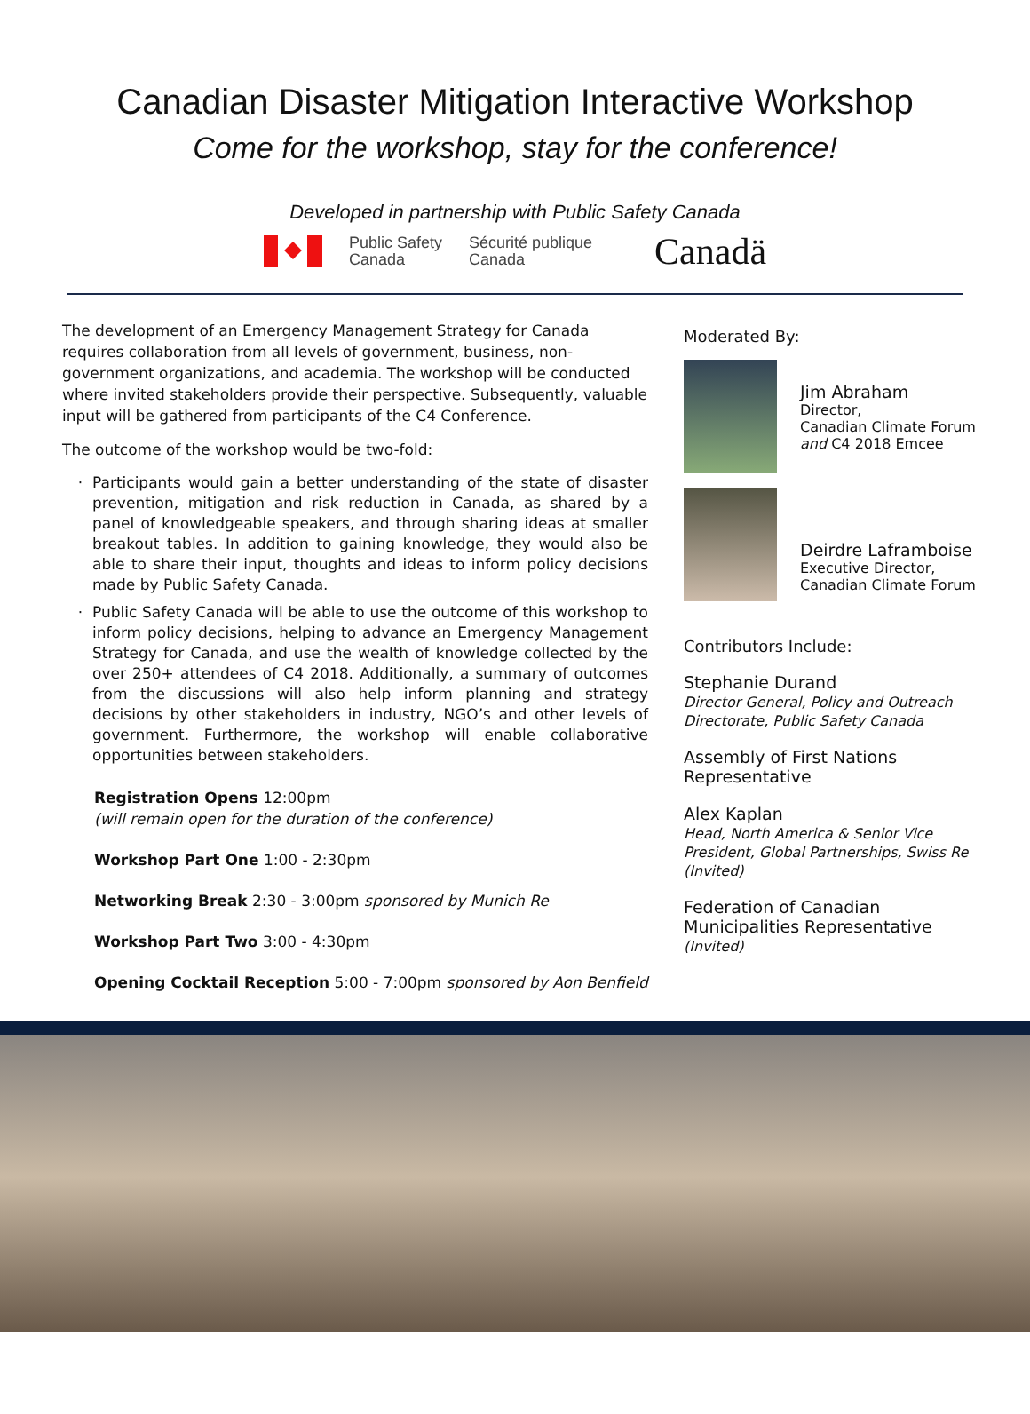Canadian Disaster Mitigation Interactive Workshop
Come for the workshop, stay for the conference!
Developed in partnership with Public Safety Canada
Public Safety
Canada
Sécurité publique
Canada
Canadä
The development of an Emergency Management Strategy for Canada requires collaboration from all levels of government, business, non-government organizations, and academia. The workshop will be conducted where invited stakeholders provide their perspective. Subsequently, valuable input will be gathered from participants of the C4 Conference.
The outcome of the workshop would be two-fold:
Participants would gain a better understanding of the state of disaster prevention, mitigation and risk reduction in Canada, as shared by a panel of knowledgeable speakers, and through sharing ideas at smaller breakout tables. In addition to gaining knowledge, they would also be able to share their input, thoughts and ideas to inform policy decisions made by Public Safety Canada.
Public Safety Canada will be able to use the outcome of this workshop to inform policy decisions, helping to advance an Emergency Management Strategy for Canada, and use the wealth of knowledge collected by the over 250+ attendees of C4 2018. Additionally, a summary of outcomes from the discussions will also help inform planning and strategy decisions by other stakeholders in industry, NGO’s and other levels of government. Furthermore, the workshop will enable collaborative opportunities between stakeholders.
Registration Opens 12:00pm
(will remain open for the duration of the conference)
Workshop Part One 1:00 - 2:30pm
Networking Break 2:30 - 3:00pm sponsored by Munich Re
Workshop Part Two 3:00 - 4:30pm
Opening Cocktail Reception 5:00 - 7:00pm sponsored by Aon Benfield
Moderated By:
Jim Abraham
Director,
Canadian Climate Forum
and C4 2018 Emcee
Deirdre Laframboise
Executive Director,
Canadian Climate Forum
Contributors Include:
Stephanie Durand
Director General, Policy and Outreach Directorate, Public Safety Canada
Assembly of First Nations Representative
Alex Kaplan
Head, North America & Senior Vice President, Global Partnerships, Swiss Re (Invited)
Federation of Canadian Municipalities Representative
(Invited)